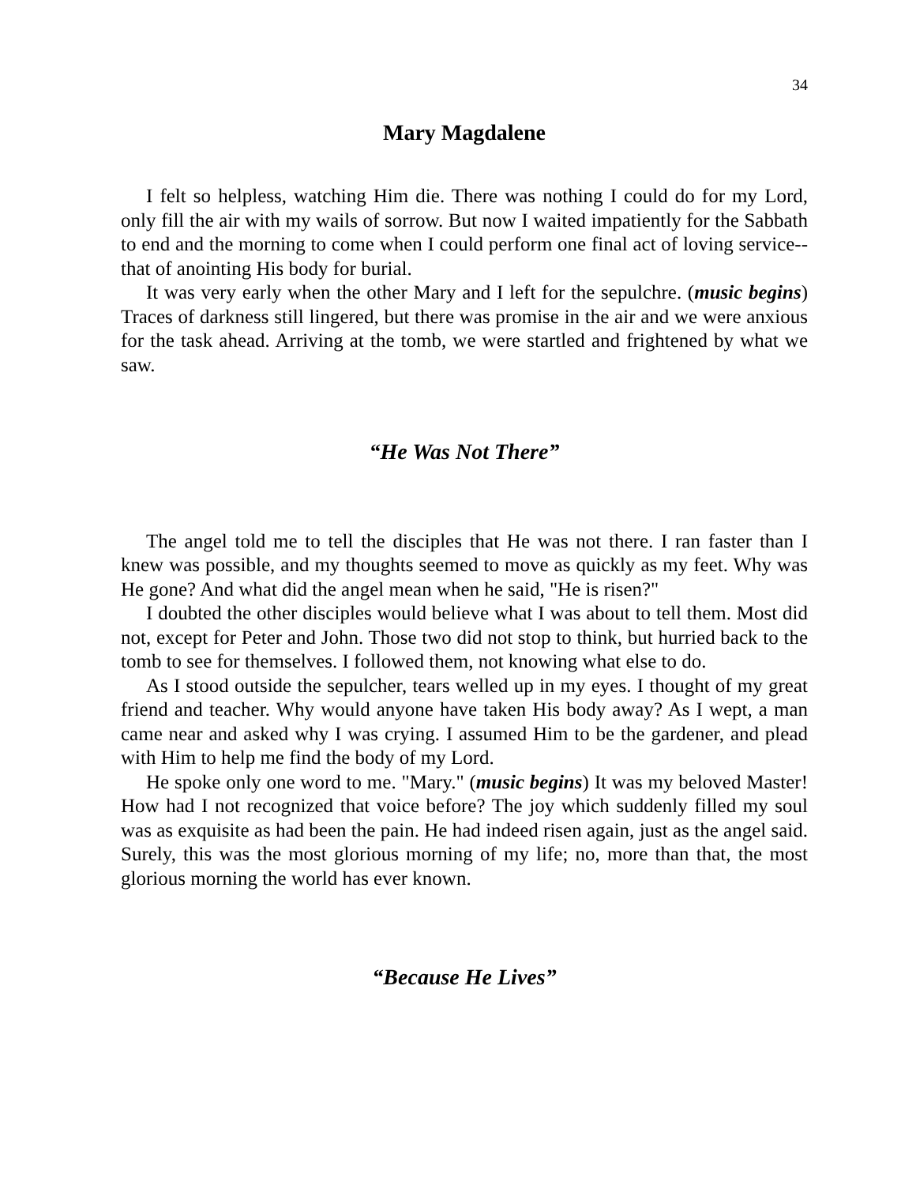34
Mary Magdalene
I felt so helpless, watching Him die. There was nothing I could do for my Lord, only fill the air with my wails of sorrow. But now I waited impatiently for the Sabbath to end and the morning to come when I could perform one final act of loving service--that of anointing His body for burial.
It was very early when the other Mary and I left for the sepulchre. (music begins) Traces of darkness still lingered, but there was promise in the air and we were anxious for the task ahead. Arriving at the tomb, we were startled and frightened by what we saw.
“He Was Not There”
The angel told me to tell the disciples that He was not there. I ran faster than I knew was possible, and my thoughts seemed to move as quickly as my feet. Why was He gone? And what did the angel mean when he said, "He is risen?"
I doubted the other disciples would believe what I was about to tell them. Most did not, except for Peter and John. Those two did not stop to think, but hurried back to the tomb to see for themselves. I followed them, not knowing what else to do.
As I stood outside the sepulcher, tears welled up in my eyes. I thought of my great friend and teacher. Why would anyone have taken His body away? As I wept, a man came near and asked why I was crying. I assumed Him to be the gardener, and plead with Him to help me find the body of my Lord.
He spoke only one word to me. "Mary." (music begins) It was my beloved Master! How had I not recognized that voice before? The joy which suddenly filled my soul was as exquisite as had been the pain. He had indeed risen again, just as the angel said. Surely, this was the most glorious morning of my life; no, more than that, the most glorious morning the world has ever known.
“Because He Lives”